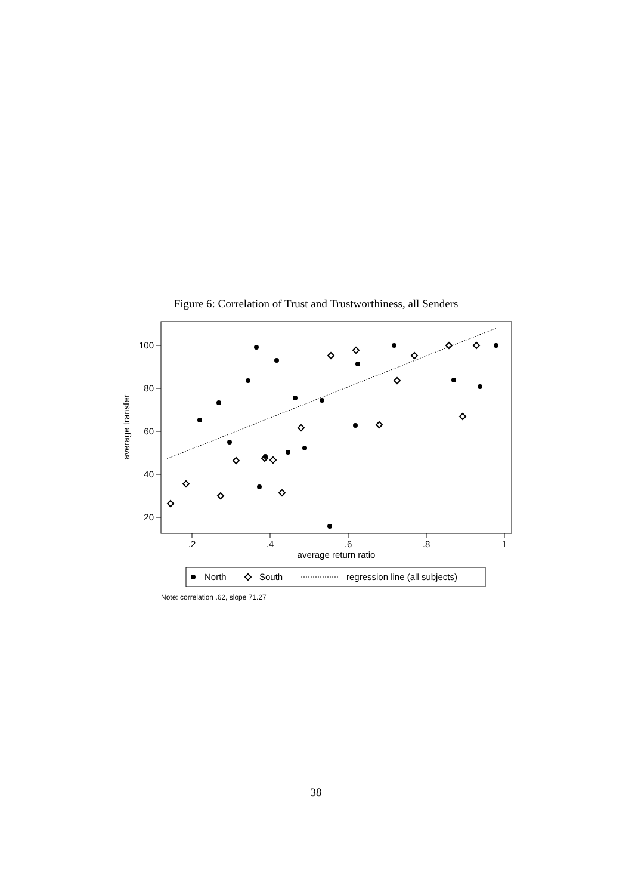Figure 6: Correlation of Trust and Trustworthiness, all Senders
100
80
60
40
20
.2
.4
.6
.8
1
average return ratio
average transfer
North
South
regression line (all subjects)
Note: correlation .62, slope 71.27
38